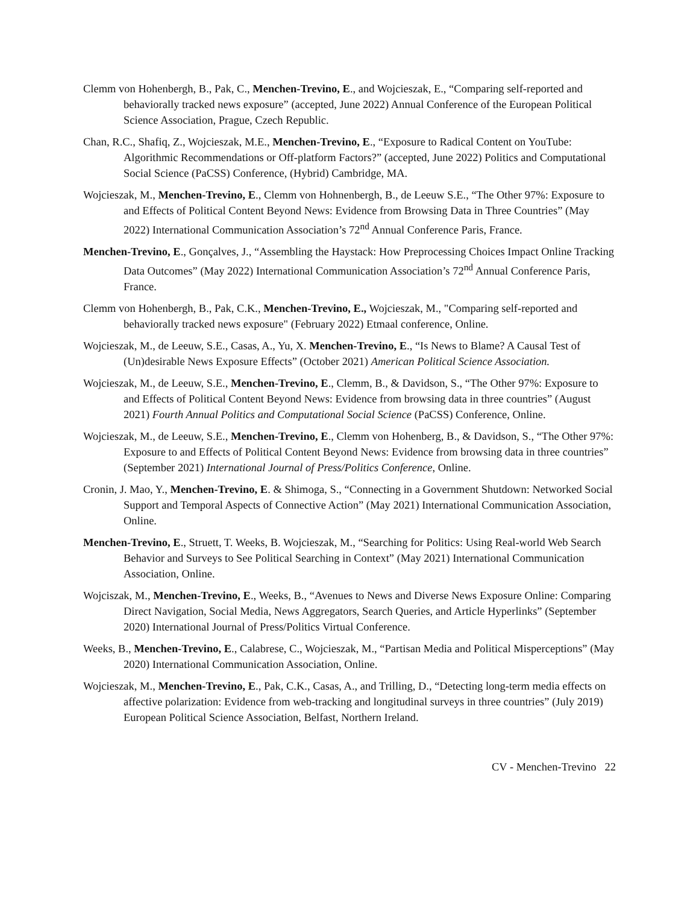Clemm von Hohenbergh, B., Pak, C., Menchen-Trevino, E., and Wojcieszak, E., “Comparing self-reported and behaviorally tracked news exposure” (accepted, June 2022) Annual Conference of the European Political Science Association, Prague, Czech Republic.
Chan, R.C., Shafiq, Z., Wojcieszak, M.E., Menchen-Trevino, E., “Exposure to Radical Content on YouTube: Algorithmic Recommendations or Off-platform Factors?” (accepted, June 2022) Politics and Computational Social Science (PaCSS) Conference, (Hybrid) Cambridge, MA.
Wojcieszak, M., Menchen-Trevino, E., Clemm von Hohnenbergh, B., de Leeuw S.E., “The Other 97%: Exposure to and Effects of Political Content Beyond News: Evidence from Browsing Data in Three Countries” (May 2022) International Communication Association’s 72<sup>nd</sup> Annual Conference Paris, France.
Menchen-Trevino, E., Gonçalves, J., “Assembling the Haystack: How Preprocessing Choices Impact Online Tracking Data Outcomes” (May 2022) International Communication Association’s 72<sup>nd</sup> Annual Conference Paris, France.
Clemm von Hohenbergh, B., Pak, C.K., Menchen-Trevino, E., Wojcieszak, M., "Comparing self-reported and behaviorally tracked news exposure" (February 2022) Etmaal conference, Online.
Wojcieszak, M., de Leeuw, S.E., Casas, A., Yu, X. Menchen-Trevino, E., “Is News to Blame? A Causal Test of (Un)desirable News Exposure Effects” (October 2021) American Political Science Association.
Wojcieszak, M., de Leeuw, S.E., Menchen-Trevino, E., Clemm, B., & Davidson, S., “The Other 97%: Exposure to and Effects of Political Content Beyond News: Evidence from browsing data in three countries” (August 2021) Fourth Annual Politics and Computational Social Science (PaCSS) Conference, Online.
Wojcieszak, M., de Leeuw, S.E., Menchen-Trevino, E., Clemm von Hohenberg, B., & Davidson, S., “The Other 97%: Exposure to and Effects of Political Content Beyond News: Evidence from browsing data in three countries” (September 2021) International Journal of Press/Politics Conference, Online.
Cronin, J. Mao, Y., Menchen-Trevino, E. & Shimoga, S., “Connecting in a Government Shutdown: Networked Social Support and Temporal Aspects of Connective Action” (May 2021) International Communication Association, Online.
Menchen-Trevino, E., Struett, T. Weeks, B. Wojcieszak, M., “Searching for Politics: Using Real-world Web Search Behavior and Surveys to See Political Searching in Context” (May 2021) International Communication Association, Online.
Wojciszak, M., Menchen-Trevino, E., Weeks, B., “Avenues to News and Diverse News Exposure Online: Comparing Direct Navigation, Social Media, News Aggregators, Search Queries, and Article Hyperlinks” (September 2020) International Journal of Press/Politics Virtual Conference.
Weeks, B., Menchen-Trevino, E., Calabrese, C., Wojcieszak, M., “Partisan Media and Political Misperceptions” (May 2020) International Communication Association, Online.
Wojcieszak, M., Menchen-Trevino, E., Pak, C.K., Casas, A., and Trilling, D., “Detecting long-term media effects on affective polarization: Evidence from web-tracking and longitudinal surveys in three countries” (July 2019) European Political Science Association, Belfast, Northern Ireland.
CV - Menchen-Trevino 22